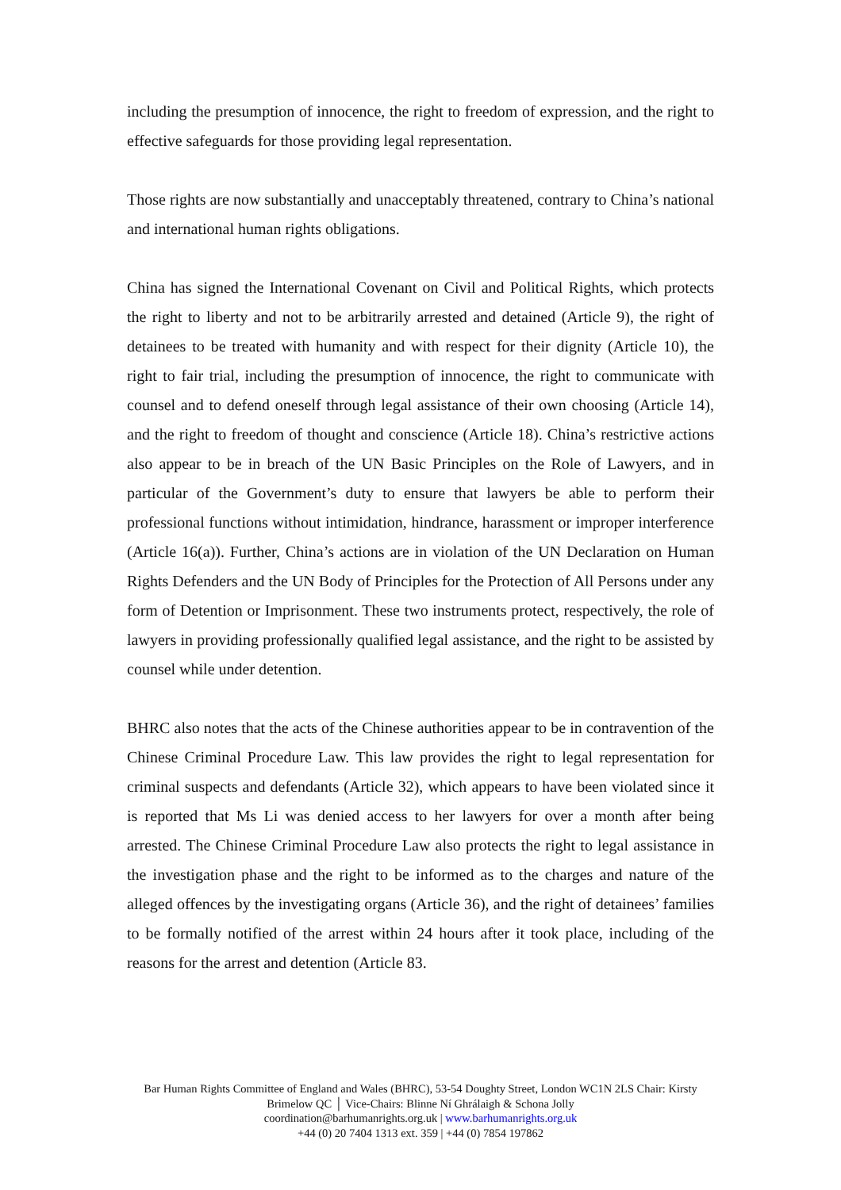including the presumption of innocence, the right to freedom of expression, and the right to effective safeguards for those providing legal representation.
Those rights are now substantially and unacceptably threatened, contrary to China’s national and international human rights obligations.
China has signed the International Covenant on Civil and Political Rights, which protects the right to liberty and not to be arbitrarily arrested and detained (Article 9), the right of detainees to be treated with humanity and with respect for their dignity (Article 10), the right to fair trial, including the presumption of innocence, the right to communicate with counsel and to defend oneself through legal assistance of their own choosing (Article 14), and the right to freedom of thought and conscience (Article 18). China’s restrictive actions also appear to be in breach of the UN Basic Principles on the Role of Lawyers, and in particular of the Government’s duty to ensure that lawyers be able to perform their professional functions without intimidation, hindrance, harassment or improper interference (Article 16(a)). Further, China’s actions are in violation of the UN Declaration on Human Rights Defenders and the UN Body of Principles for the Protection of All Persons under any form of Detention or Imprisonment. These two instruments protect, respectively, the role of lawyers in providing professionally qualified legal assistance, and the right to be assisted by counsel while under detention.
BHRC also notes that the acts of the Chinese authorities appear to be in contravention of the Chinese Criminal Procedure Law. This law provides the right to legal representation for criminal suspects and defendants (Article 32), which appears to have been violated since it is reported that Ms Li was denied access to her lawyers for over a month after being arrested. The Chinese Criminal Procedure Law also protects the right to legal assistance in the investigation phase and the right to be informed as to the charges and nature of the alleged offences by the investigating organs (Article 36), and the right of detainees’ families to be formally notified of the arrest within 24 hours after it took place, including of the reasons for the arrest and detention (Article 83.
Bar Human Rights Committee of England and Wales (BHRC), 53-54 Doughty Street, London WC1N 2LS Chair: Kirsty Brimelow QC │ Vice-Chairs: Blinne Ní Ghrálaigh & Schona Jolly
coordination@barhumanrights.org.uk | www.barhumanrights.org.uk
+44 (0) 20 7404 1313 ext. 359 | +44 (0) 7854 197862